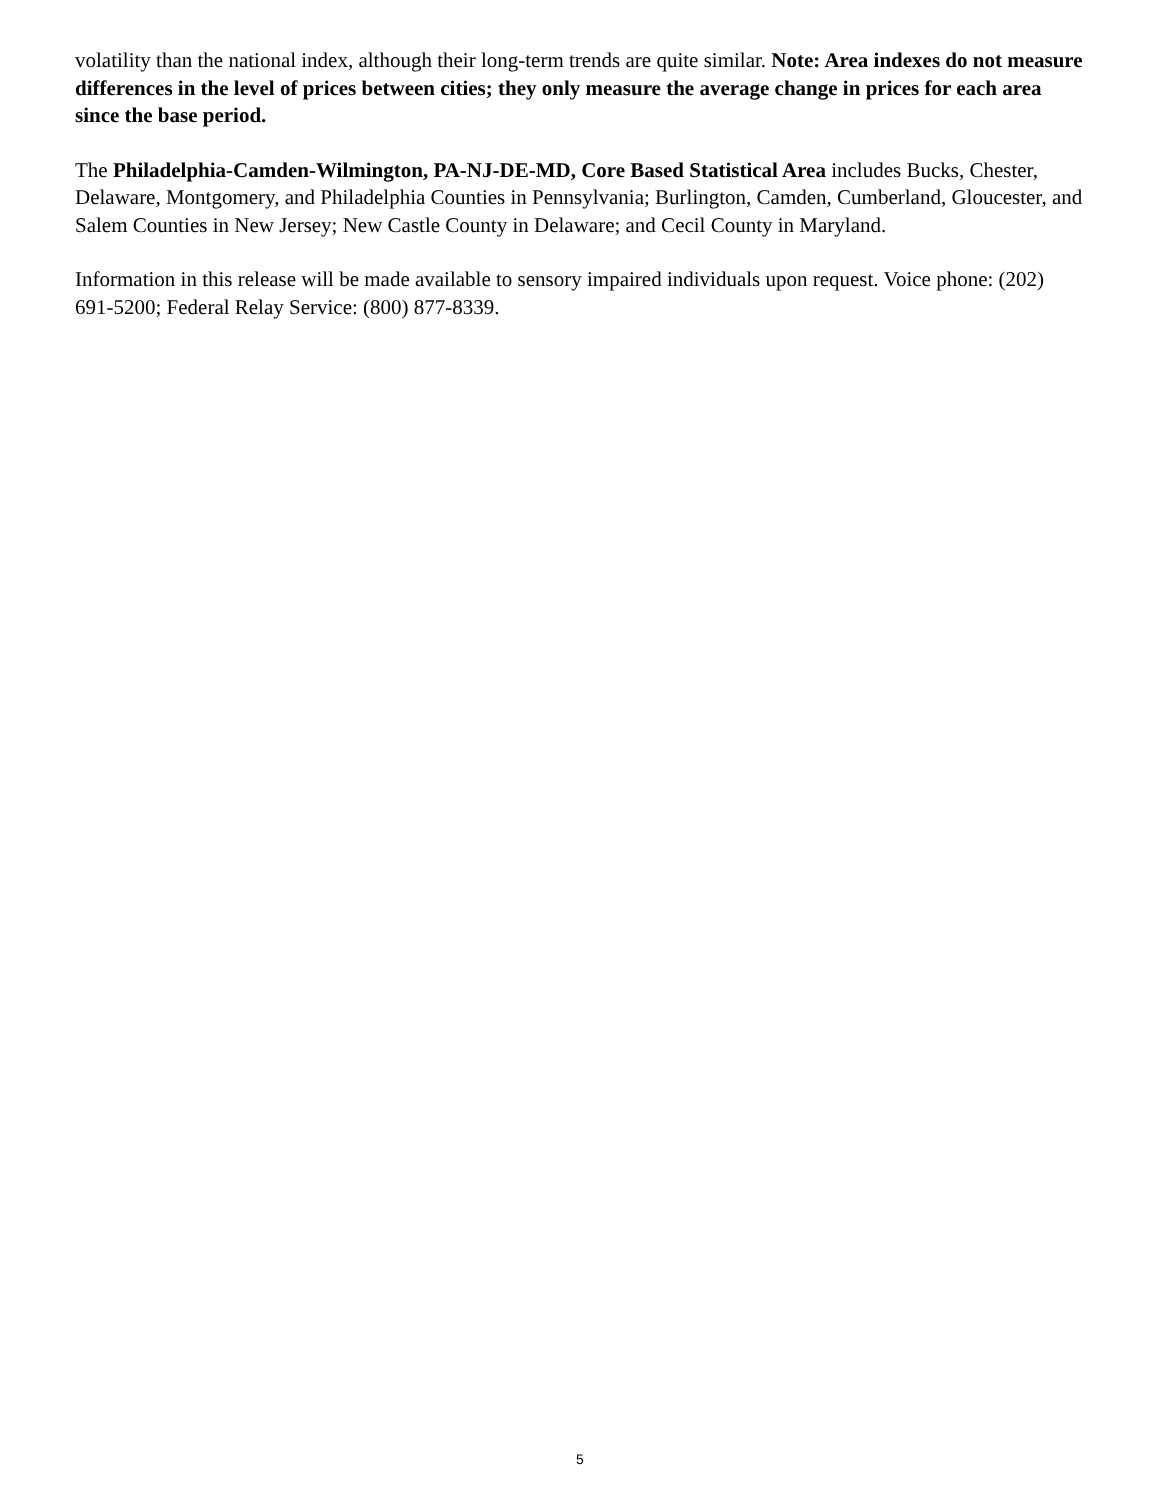volatility than the national index, although their long-term trends are quite similar. Note: Area indexes do not measure differences in the level of prices between cities; they only measure the average change in prices for each area since the base period.
The Philadelphia-Camden-Wilmington, PA-NJ-DE-MD, Core Based Statistical Area includes Bucks, Chester, Delaware, Montgomery, and Philadelphia Counties in Pennsylvania; Burlington, Camden, Cumberland, Gloucester, and Salem Counties in New Jersey; New Castle County in Delaware; and Cecil County in Maryland.
Information in this release will be made available to sensory impaired individuals upon request. Voice phone: (202) 691-5200; Federal Relay Service: (800) 877-8339.
5